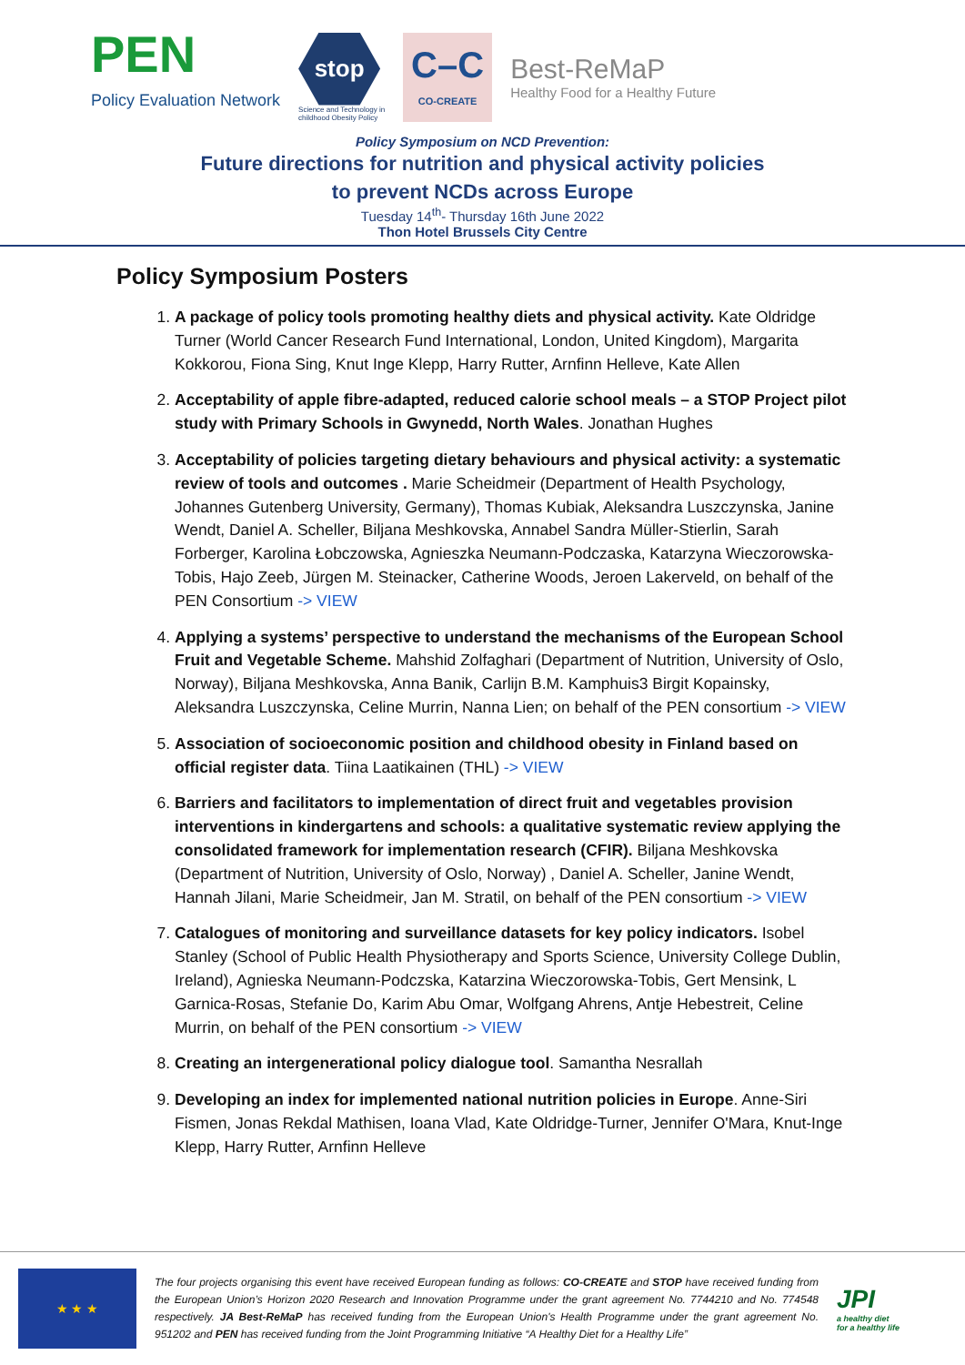PEN
Policy Evaluation Network
stop
Science and Technology in
childhood Obesity Policy
C–C
CO-CREATE
Best-ReMaP
Healthy Food for a Healthy Future
Policy Symposium on NCD Prevention:
Future directions for nutrition and physical activity policies
to prevent NCDs across Europe
Tuesday 14<sup>th</sup>- Thursday 16th June 2022
Thon Hotel Brussels City Centre
Policy Symposium Posters
1. A package of policy tools promoting healthy diets and physical activity. Kate Oldridge Turner (World Cancer Research Fund International, London, United Kingdom), Margarita Kokkorou, Fiona Sing, Knut Inge Klepp, Harry Rutter, Arnfinn Helleve, Kate Allen
2. Acceptability of apple fibre-adapted, reduced calorie school meals – a STOP Project pilot study with Primary Schools in Gwynedd, North Wales. Jonathan Hughes
3. Acceptability of policies targeting dietary behaviours and physical activity: a systematic review of tools and outcomes . Marie Scheidmeir (Department of Health Psychology, Johannes Gutenberg University, Germany), Thomas Kubiak, Aleksandra Luszczynska, Janine Wendt, Daniel A. Scheller, Biljana Meshkovska, Annabel Sandra Müller-Stierlin, Sarah Forberger, Karolina Łobczowska, Agnieszka Neumann-Podczaska, Katarzyna Wieczorowska-Tobis, Hajo Zeeb, Jürgen M. Steinacker, Catherine Woods, Jeroen Lakerveld, on behalf of the PEN Consortium -> VIEW
4. Applying a systems’ perspective to understand the mechanisms of the European School Fruit and Vegetable Scheme. Mahshid Zolfaghari (Department of Nutrition, University of Oslo, Norway), Biljana Meshkovska, Anna Banik, Carlijn B.M. Kamphuis3 Birgit Kopainsky, Aleksandra Luszczynska, Celine Murrin, Nanna Lien; on behalf of the PEN consortium -> VIEW
5. Association of socioeconomic position and childhood obesity in Finland based on official register data. Tiina Laatikainen (THL) -> VIEW
6. Barriers and facilitators to implementation of direct fruit and vegetables provision interventions in kindergartens and schools: a qualitative systematic review applying the consolidated framework for implementation research (CFIR). Biljana Meshkovska (Department of Nutrition, University of Oslo, Norway) , Daniel A. Scheller, Janine Wendt, Hannah Jilani, Marie Scheidmeir, Jan M. Stratil, on behalf of the PEN consortium -> VIEW
7. Catalogues of monitoring and surveillance datasets for key policy indicators. Isobel Stanley (School of Public Health Physiotherapy and Sports Science, University College Dublin, Ireland), Agnieska Neumann-Podczska, Katarzina Wieczorowska-Tobis, Gert Mensink, L Garnica-Rosas, Stefanie Do, Karim Abu Omar, Wolfgang Ahrens, Antje Hebestreit, Celine Murrin, on behalf of the PEN consortium -> VIEW
8. Creating an intergenerational policy dialogue tool. Samantha Nesrallah
9. Developing an index for implemented national nutrition policies in Europe. Anne-Siri Fismen, Jonas Rekdal Mathisen, Ioana Vlad, Kate Oldridge-Turner, Jennifer O'Mara, Knut-Inge Klepp, Harry Rutter, Arnfinn Helleve
★ ★ ★
The four projects organising this event have received European funding as follows: CO-CREATE and STOP have received funding from the European Union’s Horizon 2020 Research and Innovation Programme under the grant agreement No. 7744210 and No. 774548 respectively. JA Best-ReMaP has received funding from the European Union's Health Programme under the grant agreement No. 951202 and PEN has received funding from the Joint Programming Initiative “A Healthy Diet for a Healthy Life”
JPI
a healthy diet
for a healthy life